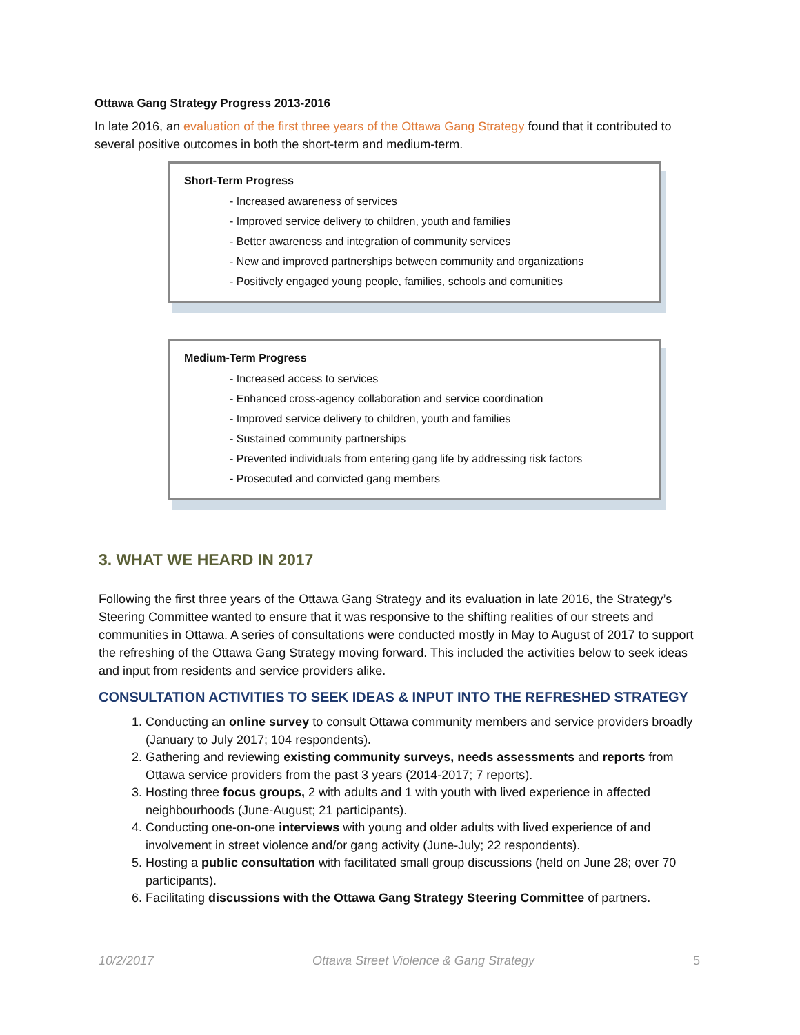Ottawa Gang Strategy Progress 2013-2016
In late 2016, an evaluation of the first three years of the Ottawa Gang Strategy found that it contributed to several positive outcomes in both the short-term and medium-term.
Short-Term Progress
- Increased awareness of services
- Improved service delivery to children, youth and families
- Better awareness and integration of community services
- New and improved partnerships between community and organizations
- Positively engaged young people, families, schools and comunities
Medium-Term Progress
- Increased access to services
- Enhanced cross-agency collaboration and service coordination
- Improved service delivery to children, youth and families
- Sustained community partnerships
- Prevented individuals from entering gang life by addressing risk factors
- Prosecuted and convicted gang members
3. WHAT WE HEARD IN 2017
Following the first three years of the Ottawa Gang Strategy and its evaluation in late 2016, the Strategy’s Steering Committee wanted to ensure that it was responsive to the shifting realities of our streets and communities in Ottawa. A series of consultations were conducted mostly in May to August of 2017 to support the refreshing of the Ottawa Gang Strategy moving forward. This included the activities below to seek ideas and input from residents and service providers alike.
CONSULTATION ACTIVITIES TO SEEK IDEAS & INPUT INTO THE REFRESHED STRATEGY
1. Conducting an online survey to consult Ottawa community members and service providers broadly (January to July 2017; 104 respondents).
2. Gathering and reviewing existing community surveys, needs assessments and reports from Ottawa service providers from the past 3 years (2014-2017; 7 reports).
3. Hosting three focus groups, 2 with adults and 1 with youth with lived experience in affected neighbourhoods (June-August; 21 participants).
4. Conducting one-on-one interviews with young and older adults with lived experience of and involvement in street violence and/or gang activity (June-July; 22 respondents).
5. Hosting a public consultation with facilitated small group discussions (held on June 28; over 70 participants).
6. Facilitating discussions with the Ottawa Gang Strategy Steering Committee of partners.
10/2/2017 Ottawa Street Violence & Gang Strategy 5